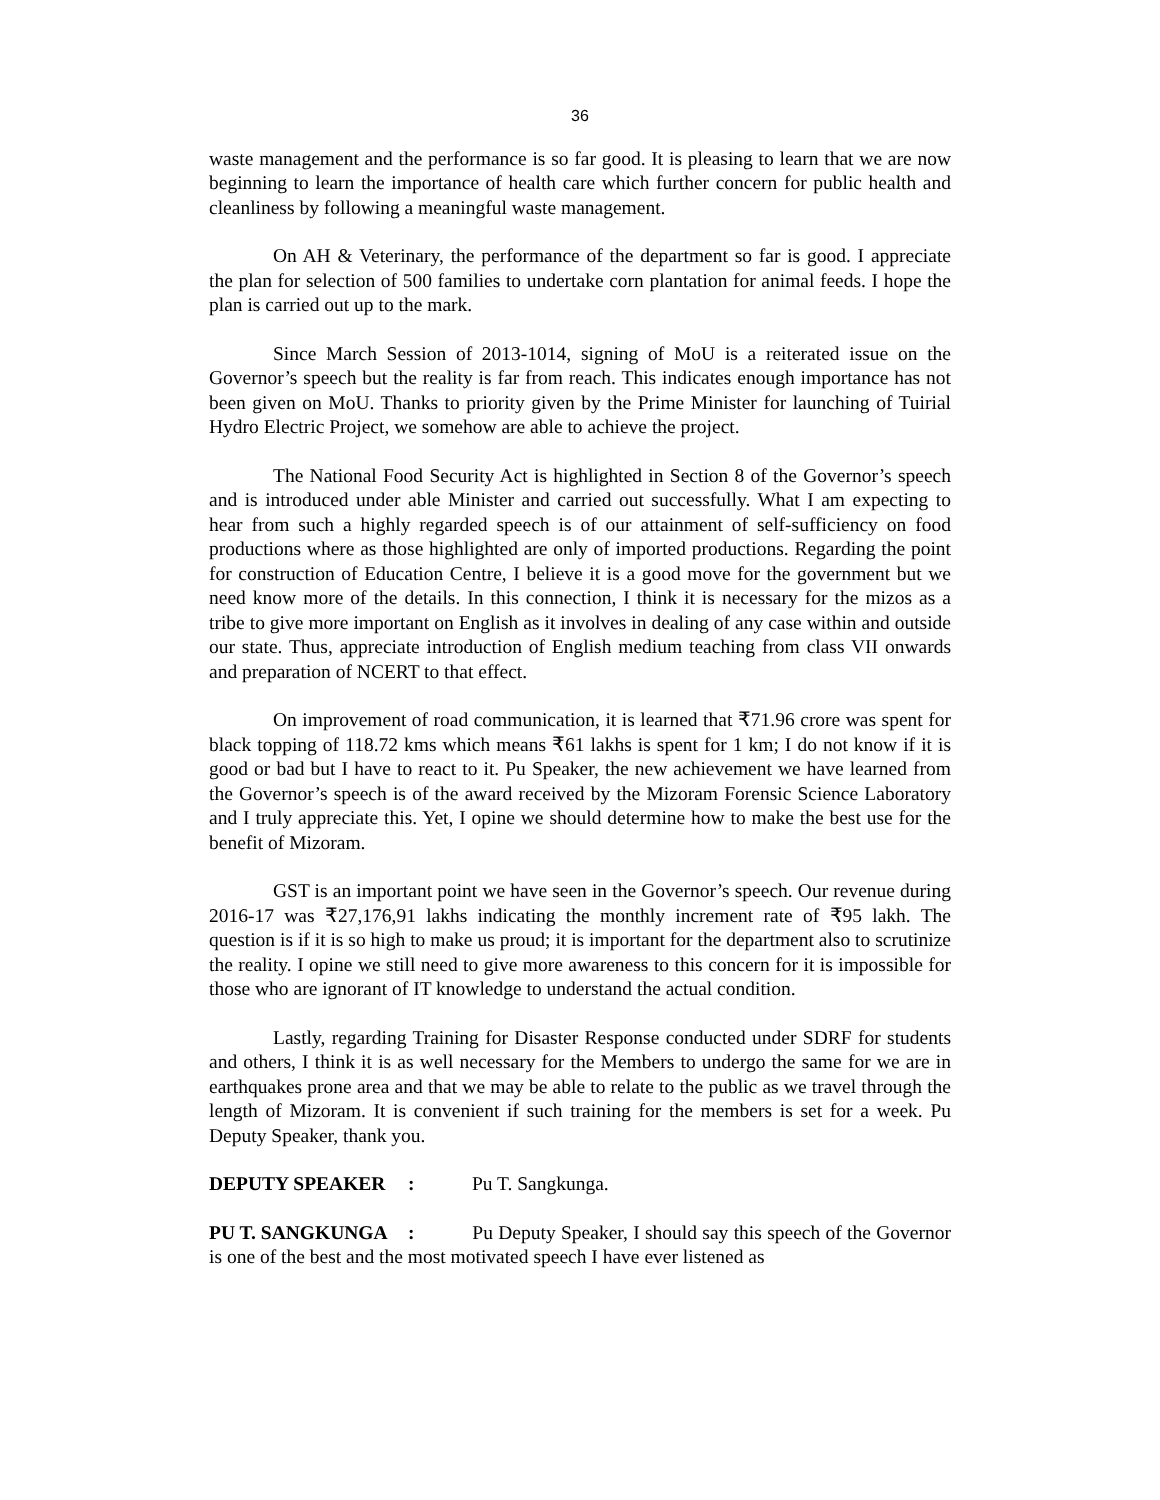36
waste management and the performance is so far good. It is pleasing to learn that we are now beginning to learn the importance of health care which further concern for public health and cleanliness by following a meaningful waste management.
On AH & Veterinary, the performance of the department so far is good. I appreciate the plan for selection of 500 families to undertake corn plantation for animal feeds. I hope the plan is carried out up to the mark.
Since March Session of 2013-1014, signing of MoU is a reiterated issue on the Governor’s speech but the reality is far from reach. This indicates enough importance has not been given on MoU. Thanks to priority given by the Prime Minister for launching of Tuirial Hydro Electric Project, we somehow are able to achieve the project.
The National Food Security Act is highlighted in Section 8 of the Governor’s speech and is introduced under able Minister and carried out successfully. What I am expecting to hear from such a highly regarded speech is of our attainment of self-sufficiency on food productions where as those highlighted are only of imported productions. Regarding the point for construction of Education Centre, I believe it is a good move for the government but we need know more of the details. In this connection, I think it is necessary for the mizos as a tribe to give more important on English as it involves in dealing of any case within and outside our state. Thus, appreciate introduction of English medium teaching from class VII onwards and preparation of NCERT to that effect.
On improvement of road communication, it is learned that ₹71.96 crore was spent for black topping of 118.72 kms which means ₹61 lakhs is spent for 1 km; I do not know if it is good or bad but I have to react to it. Pu Speaker, the new achievement we have learned from the Governor’s speech is of the award received by the Mizoram Forensic Science Laboratory and I truly appreciate this. Yet, I opine we should determine how to make the best use for the benefit of Mizoram.
GST is an important point we have seen in the Governor’s speech. Our revenue during 2016-17 was ₹27,176,91 lakhs indicating the monthly increment rate of ₹95 lakh. The question is if it is so high to make us proud; it is important for the department also to scrutinize the reality. I opine we still need to give more awareness to this concern for it is impossible for those who are ignorant of IT knowledge to understand the actual condition.
Lastly, regarding Training for Disaster Response conducted under SDRF for students and others, I think it is as well necessary for the Members to undergo the same for we are in earthquakes prone area and that we may be able to relate to the public as we travel through the length of Mizoram. It is convenient if such training for the members is set for a week. Pu Deputy Speaker, thank you.
DEPUTY SPEAKER : Pu T. Sangkunga.
PU T. SANGKUNGA : Pu Deputy Speaker, I should say this speech of the Governor is one of the best and the most motivated speech I have ever listened as